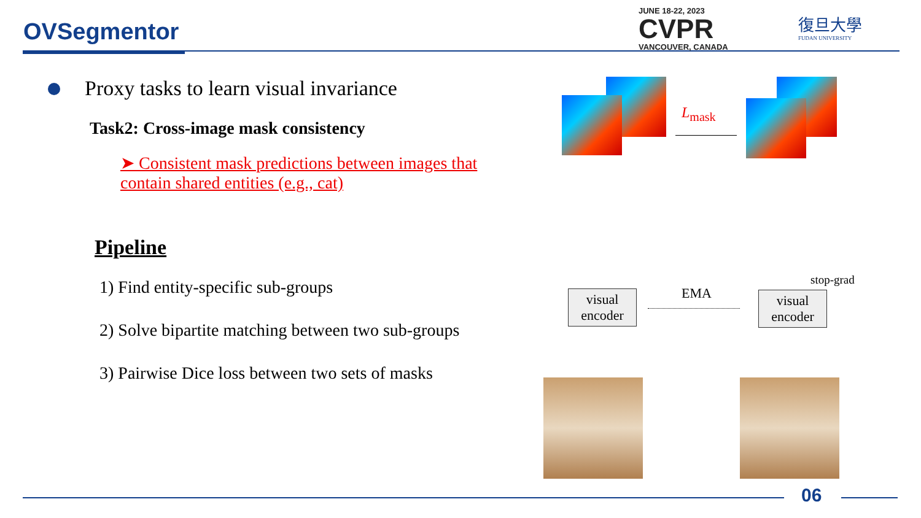OVSegmentor
JUNE 18-22, 2023
CVPR
VANCOUVER, CANADA
復旦大學
FUDAN UNIVERSITY
Proxy tasks to learn visual invariance
Task2: Cross-image mask consistency
➤ Consistent mask predictions between images that contain shared entities (e.g., cat)
Pipeline
1) Find entity-specific sub-groups
2) Solve bipartite matching between two sub-groups
3) Pairwise Dice loss between two sets of masks
L<sub>mask</sub>
visual encoder
EMA
visual encoder
stop-grad
06